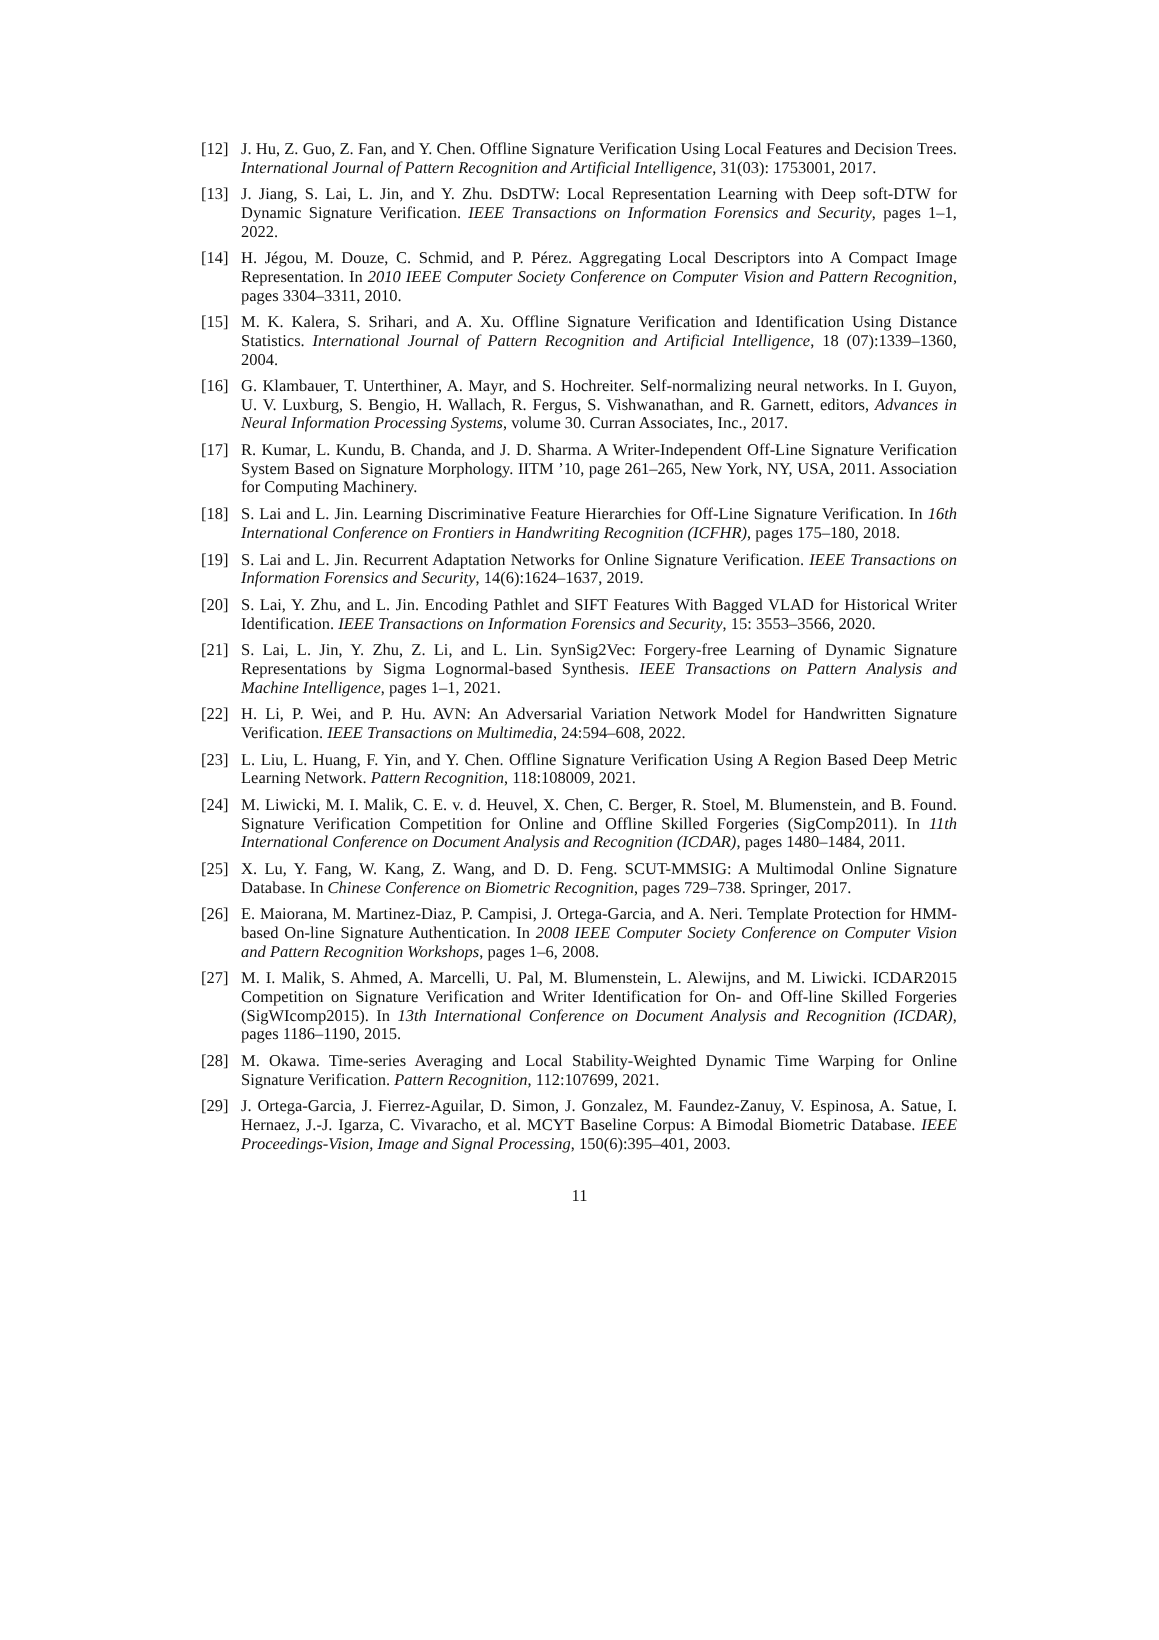[12] J. Hu, Z. Guo, Z. Fan, and Y. Chen. Offline Signature Verification Using Local Features and Decision Trees. International Journal of Pattern Recognition and Artificial Intelligence, 31(03): 1753001, 2017.
[13] J. Jiang, S. Lai, L. Jin, and Y. Zhu. DsDTW: Local Representation Learning with Deep soft-DTW for Dynamic Signature Verification. IEEE Transactions on Information Forensics and Security, pages 1–1, 2022.
[14] H. Jégou, M. Douze, C. Schmid, and P. Pérez. Aggregating Local Descriptors into A Compact Image Representation. In 2010 IEEE Computer Society Conference on Computer Vision and Pattern Recognition, pages 3304–3311, 2010.
[15] M. K. Kalera, S. Srihari, and A. Xu. Offline Signature Verification and Identification Using Distance Statistics. International Journal of Pattern Recognition and Artificial Intelligence, 18 (07):1339–1360, 2004.
[16] G. Klambauer, T. Unterthiner, A. Mayr, and S. Hochreiter. Self-normalizing neural networks. In I. Guyon, U. V. Luxburg, S. Bengio, H. Wallach, R. Fergus, S. Vishwanathan, and R. Garnett, editors, Advances in Neural Information Processing Systems, volume 30. Curran Associates, Inc., 2017.
[17] R. Kumar, L. Kundu, B. Chanda, and J. D. Sharma. A Writer-Independent Off-Line Signature Verification System Based on Signature Morphology. IITM ’10, page 261–265, New York, NY, USA, 2011. Association for Computing Machinery.
[18] S. Lai and L. Jin. Learning Discriminative Feature Hierarchies for Off-Line Signature Verification. In 16th International Conference on Frontiers in Handwriting Recognition (ICFHR), pages 175–180, 2018.
[19] S. Lai and L. Jin. Recurrent Adaptation Networks for Online Signature Verification. IEEE Transactions on Information Forensics and Security, 14(6):1624–1637, 2019.
[20] S. Lai, Y. Zhu, and L. Jin. Encoding Pathlet and SIFT Features With Bagged VLAD for Historical Writer Identification. IEEE Transactions on Information Forensics and Security, 15: 3553–3566, 2020.
[21] S. Lai, L. Jin, Y. Zhu, Z. Li, and L. Lin. SynSig2Vec: Forgery-free Learning of Dynamic Signature Representations by Sigma Lognormal-based Synthesis. IEEE Transactions on Pattern Analysis and Machine Intelligence, pages 1–1, 2021.
[22] H. Li, P. Wei, and P. Hu. AVN: An Adversarial Variation Network Model for Handwritten Signature Verification. IEEE Transactions on Multimedia, 24:594–608, 2022.
[23] L. Liu, L. Huang, F. Yin, and Y. Chen. Offline Signature Verification Using A Region Based Deep Metric Learning Network. Pattern Recognition, 118:108009, 2021.
[24] M. Liwicki, M. I. Malik, C. E. v. d. Heuvel, X. Chen, C. Berger, R. Stoel, M. Blumenstein, and B. Found. Signature Verification Competition for Online and Offline Skilled Forgeries (SigComp2011). In 11th International Conference on Document Analysis and Recognition (ICDAR), pages 1480–1484, 2011.
[25] X. Lu, Y. Fang, W. Kang, Z. Wang, and D. D. Feng. SCUT-MMSIG: A Multimodal Online Signature Database. In Chinese Conference on Biometric Recognition, pages 729–738. Springer, 2017.
[26] E. Maiorana, M. Martinez-Diaz, P. Campisi, J. Ortega-Garcia, and A. Neri. Template Protection for HMM-based On-line Signature Authentication. In 2008 IEEE Computer Society Conference on Computer Vision and Pattern Recognition Workshops, pages 1–6, 2008.
[27] M. I. Malik, S. Ahmed, A. Marcelli, U. Pal, M. Blumenstein, L. Alewijns, and M. Liwicki. ICDAR2015 Competition on Signature Verification and Writer Identification for On- and Off-line Skilled Forgeries (SigWIcomp2015). In 13th International Conference on Document Analysis and Recognition (ICDAR), pages 1186–1190, 2015.
[28] M. Okawa. Time-series Averaging and Local Stability-Weighted Dynamic Time Warping for Online Signature Verification. Pattern Recognition, 112:107699, 2021.
[29] J. Ortega-Garcia, J. Fierrez-Aguilar, D. Simon, J. Gonzalez, M. Faundez-Zanuy, V. Espinosa, A. Satue, I. Hernaez, J.-J. Igarza, C. Vivaracho, et al. MCYT Baseline Corpus: A Bimodal Biometric Database. IEEE Proceedings-Vision, Image and Signal Processing, 150(6):395–401, 2003.
11